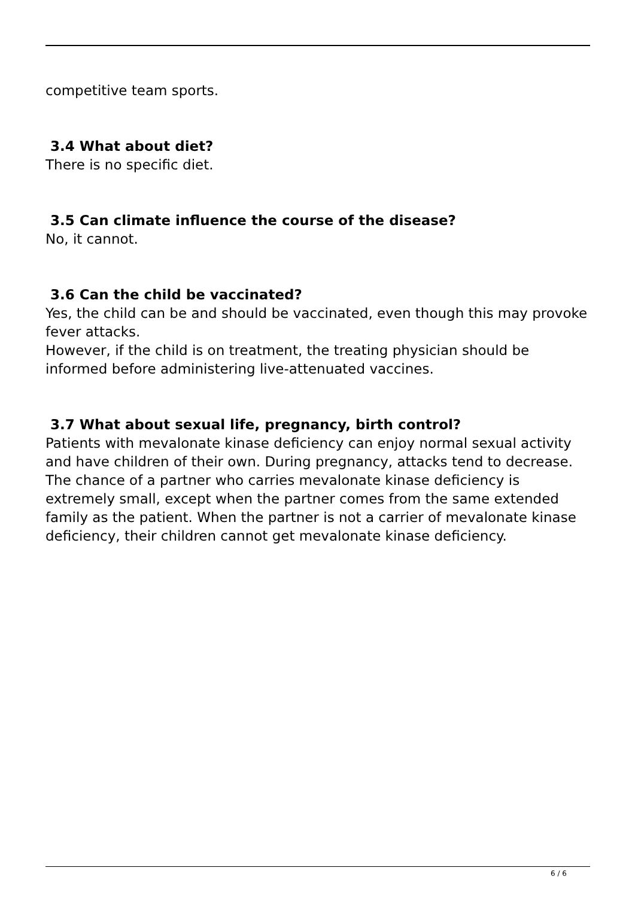competitive team sports.
3.4 What about diet?
There is no specific diet.
3.5 Can climate influence the course of the disease?
No, it cannot.
3.6 Can the child be vaccinated?
Yes, the child can be and should be vaccinated, even though this may provoke fever attacks.
However, if the child is on treatment, the treating physician should be informed before administering live-attenuated vaccines.
3.7 What about sexual life, pregnancy, birth control?
Patients with mevalonate kinase deficiency can enjoy normal sexual activity and have children of their own. During pregnancy, attacks tend to decrease. The chance of a partner who carries mevalonate kinase deficiency is extremely small, except when the partner comes from the same extended family as the patient. When the partner is not a carrier of mevalonate kinase deficiency, their children cannot get mevalonate kinase deficiency.
6 / 6